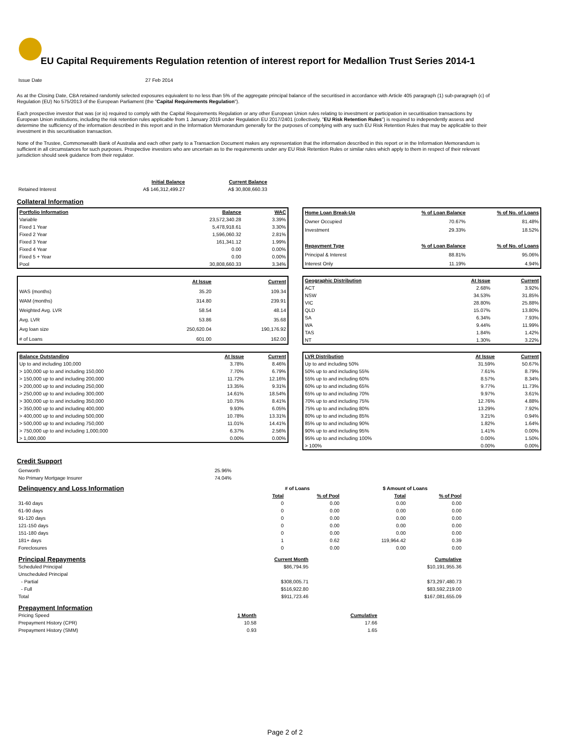EU Capital Requirements Regulation retention of interest report for Medallion Trust Series 2014-1
| Issue Date | 27 Feb 2014 |
As at the Closing Date, CBA retained randomly selected exposures equivalent to no less than 5% of the aggregate principal balance of the securitised in accordance with Article 405 paragraph (1) sub-paragraph (c) of Regulation (EU) No 575/2013 of the European Parliament (the "Capital Requirements Regulation").
Each prospective investor that was (or is) required to comply with the Capital Requirements Regulation or any other European Union rules relating to investment or participation in securitisation transactions by European Union institutions, including the risk retention rules applicable from 1 January 2019 under Regulation EU 2017/2401 (collectively, "EU Risk Retention Rules") is required to independently assess and determine the sufficiency of the information described in this report and in the Information Memorandum generally for the purposes of complying with any such EU Risk Retention Rules that may be applicable to their investment in this securitisation transaction.
None of the Trustee, Commonwealth Bank of Australia and each other party to a Transaction Document makes any representation that the information described in this report or in the Information Memorandum is sufficient in all circumstances for such purposes. Prospective investors who are uncertain as to the requirements under any EU Risk Retention Rules or similar rules which apply to them in respect of their relevant jurisdiction should seek guidance from their regulator.
| | Initial Balance | Current Balance |
| Retained Interest | A$ 146,312,499.27 | A$ 30,808,660.33 |
Collateral Information
| Portfolio Information | Balance | WAC |
| Variable | 23,572,340.28 | 3.39% |
| Fixed 1 Year | 5,478,918.61 | 3.30% |
| Fixed 2 Year | 1,596,060.32 | 2.81% |
| Fixed 3 Year | 161,341.12 | 1.99% |
| Fixed 4 Year | 0.00 | 0.00% |
| Fixed 5 + Year | 0.00 | 0.00% |
| Pool | 30,808,660.33 | 3.34% |
| Home Loan Break-Up | % of Loan Balance | % of No. of Loans |
| Owner Occupied | 70.67% | 81.48% |
| Investment | 29.33% | 18.52% |
| Repayment Type | % of Loan Balance | % of No. of Loans |
| Principal & Interest | 88.81% | 95.06% |
| Interest Only | 11.19% | 4.94% |
| | At Issue | Current |
| WAS (months) | 35.20 | 109.34 |
| WAM (months) | 314.80 | 239.91 |
| Weighted Avg. LVR | 58.54 | 48.14 |
| Avg. LVR | 53.86 | 35.68 |
| Avg loan size | 250,620.04 | 190,176.92 |
| # of Loans | 601.00 | 162.00 |
| Geographic Distribution | At Issue | Current |
| ACT | 2.68% | 3.92% |
| NSW | 34.53% | 31.85% |
| VIC | 28.80% | 25.88% |
| QLD | 15.07% | 13.80% |
| SA | 6.34% | 7.93% |
| WA | 9.44% | 11.99% |
| TAS | 1.84% | 1.42% |
| NT | 1.30% | 3.22% |
| Balance Outstanding | At Issue | Current |
| Up to and including 100,000 | 3.78% | 8.46% |
| > 100,000 up to and including 150,000 | 7.70% | 6.79% |
| > 150,000 up to and including 200,000 | 11.72% | 12.16% |
| > 200,000 up to and including 250,000 | 13.35% | 9.31% |
| > 250,000 up to and including 300,000 | 14.61% | 18.54% |
| > 300,000 up to and including 350,000 | 10.75% | 8.41% |
| > 350,000 up to and including 400,000 | 9.93% | 6.05% |
| > 400,000 up to and including 500,000 | 10.78% | 13.31% |
| > 500,000 up to and including 750,000 | 11.01% | 14.41% |
| > 750,000 up to and including 1,000,000 | 6.37% | 2.56% |
| > 1,000,000 | 0.00% | 0.00% |
| LVR Distribution | At Issue | Current |
| Up to and including 50% | 31.59% | 50.67% |
| 50% up to and including 55% | 7.61% | 8.79% |
| 55% up to and including 60% | 8.57% | 8.34% |
| 60% up to and including 65% | 9.77% | 11.73% |
| 65% up to and including 70% | 9.97% | 3.61% |
| 70% up to and including 75% | 12.76% | 4.88% |
| 75% up to and including 80% | 13.29% | 7.92% |
| 80% up to and including 85% | 3.21% | 0.94% |
| 85% up to and including 90% | 1.82% | 1.64% |
| 90% up to and including 95% | 1.41% | 0.00% |
| 95% up to and including 100% | 0.00% | 1.50% |
| > 100% | 0.00% | 0.00% |
Credit Support
| Genworth | 25.96% |
| No Primary Mortgage Insurer | 74.04% |
| Delinquency and Loss Information | # of Loans | | | $ Amount of Loans | |
| | Total | % of Pool | | Total | % of Pool |
| 31-60 days | 0 | 0.00 | | 0.00 | 0.00 |
| 61-90 days | 0 | 0.00 | | 0.00 | 0.00 |
| 91-120 days | 0 | 0.00 | | 0.00 | 0.00 |
| 121-150 days | 0 | 0.00 | | 0.00 | 0.00 |
| 151-180 days | 0 | 0.00 | | 0.00 | 0.00 |
| 181+ days | 1 | 0.62 | | 119,964.42 | 0.39 |
| Foreclosures | 0 | 0.00 | | 0.00 | 0.00 |
| Principal Repayments | Current Month | Cumulative |
| Scheduled Principal | $86,794.95 | $10,191,955.36 |
| Unscheduled Principal | | |
| - Partial | $308,005.71 | $73,297,480.73 |
| - Full | $516,922.80 | $83,592,219.00 |
| Total | $911,723.46 | $167,081,655.09 |
| Prepayment Information | | |
| Pricing Speed | 1 Month | Cumulative |
| Prepayment History (CPR) | 10.58 | 17.66 |
| Prepayment History (SMM) | 0.93 | 1.65 |
Page 2 of 2